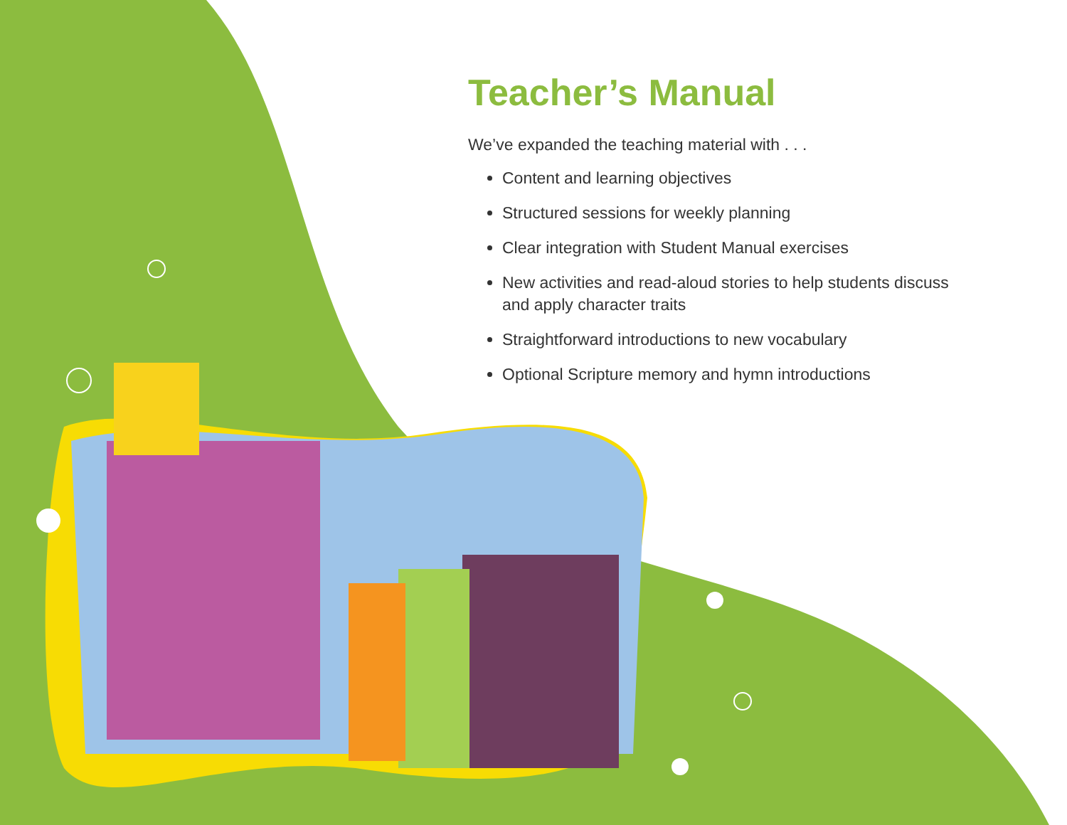Teacher’s Manual
We’ve expanded the teaching material with . . .
Content and learning objectives
Structured sessions for weekly planning
Clear integration with Student Manual exercises
New activities and read-aloud stories to help students discuss and apply character traits
Straightforward introductions to new vocabulary
Optional Scripture memory and hymn introductions